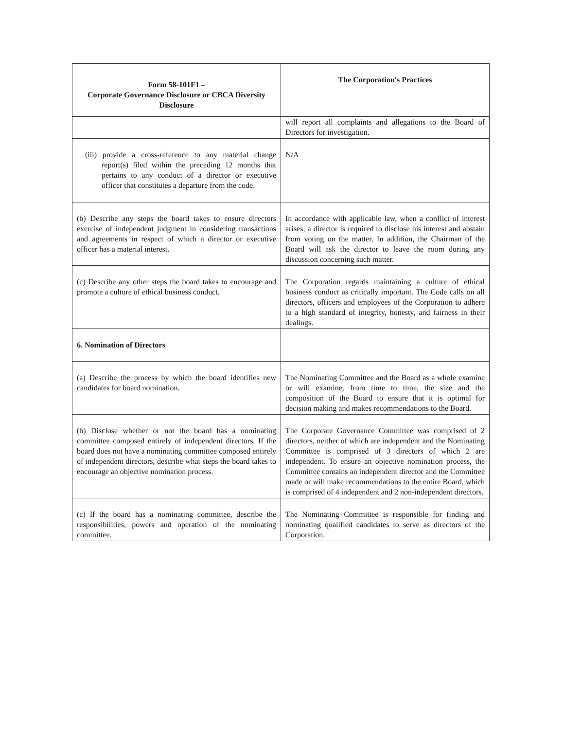| Form 58-101F1 – Corporate Governance Disclosure or CBCA Diversity Disclosure | The Corporation's Practices |
| --- | --- |
| | will report all complaints and allegations to the Board of Directors for investigation. |
| (iii) provide a cross-reference to any material change report(s) filed within the preceding 12 months that pertains to any conduct of a director or executive officer that constitutes a departure from the code. | N/A |
| (b) Describe any steps the board takes to ensure directors exercise of independent judgment in considering transactions and agreements in respect of which a director or executive officer has a material interest. | In accordance with applicable law, when a conflict of interest arises, a director is required to disclose his interest and abstain from voting on the matter. In addition, the Chairman of the Board will ask the director to leave the room during any discussion concerning such matter. |
| (c) Describe any other steps the board takes to encourage and promote a culture of ethical business conduct. | The Corporation regards maintaining a culture of ethical business conduct as critically important. The Code calls on all directors, officers and employees of the Corporation to adhere to a high standard of integrity, honesty, and fairness in their dealings. |
| 6. Nomination of Directors | |
| (a) Describe the process by which the board identifies new candidates for board nomination. | The Nominating Committee and the Board as a whole examine or will examine, from time to time, the size and the composition of the Board to ensure that it is optimal for decision making and makes recommendations to the Board. |
| (b) Disclose whether or not the board has a nominating committee composed entirely of independent directors. If the board does not have a nominating committee composed entirely of independent directors, describe what steps the board takes to encourage an objective nomination process. | The Corporate Governance Committee was comprised of 2 directors, neither of which are independent and the Nominating Committee is comprised of 3 directors of which 2 are independent. To ensure an objective nomination process, the Committee contains an independent director and the Committee made or will make recommendations to the entire Board, which is comprised of 4 independent and 2 non-independent directors. |
| (c) If the board has a nominating committee, describe the responsibilities, powers and operation of the nominating committee. | The Nominating Committee is responsible for finding and nominating qualified candidates to serve as directors of the Corporation. |